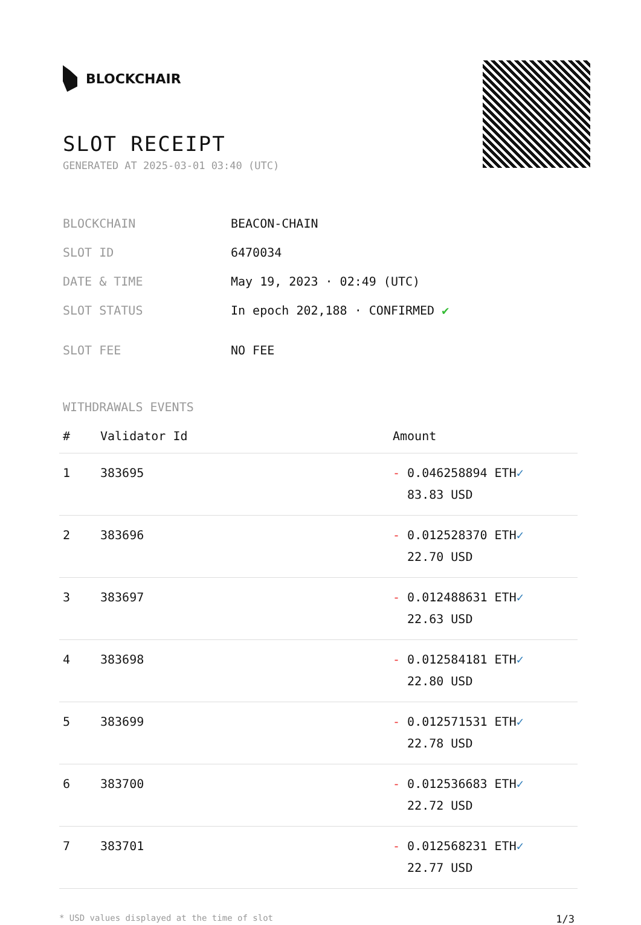BLOCKCHAIR
SLOT RECEIPT
GENERATED AT 2025-03-01 03:40 (UTC)
| BLOCKCHAIN | BEACON-CHAIN |
| SLOT ID | 6470034 |
| DATE & TIME | May 19, 2023 · 02:49 (UTC) |
| SLOT STATUS | In epoch 202,188 · CONFIRMED ✔ |
| SLOT FEE | NO FEE |
WITHDRAWALS EVENTS
| # | Validator Id | Amount |
| --- | --- | --- |
| 1 | 383695 | - 0.046258894 ETH ✓ 83.83 USD |
| 2 | 383696 | - 0.012528370 ETH ✓ 22.70 USD |
| 3 | 383697 | - 0.012488631 ETH ✓ 22.63 USD |
| 4 | 383698 | - 0.012584181 ETH ✓ 22.80 USD |
| 5 | 383699 | - 0.012571531 ETH ✓ 22.78 USD |
| 6 | 383700 | - 0.012536683 ETH ✓ 22.72 USD |
| 7 | 383701 | - 0.012568231 ETH ✓ 22.77 USD |
* USD values displayed at the time of slot 1/3